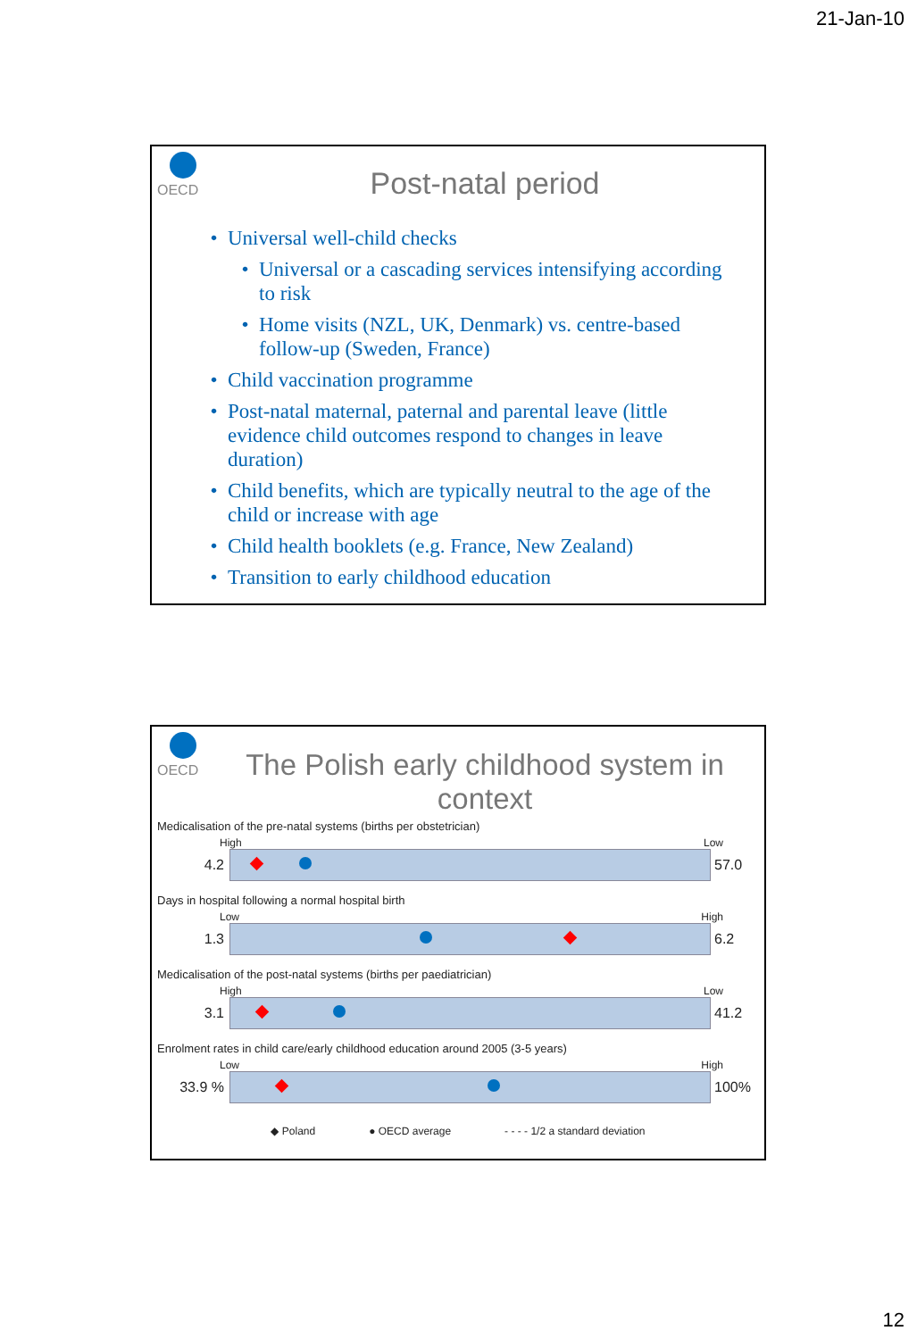21-Jan-10
OECD
Post-natal period
Universal well-child checks
Universal or a cascading services intensifying according to risk
Home visits (NZL, UK, Denmark) vs. centre-based follow-up (Sweden, France)
Child vaccination programme
Post-natal maternal, paternal and parental leave (little evidence child outcomes respond to changes in leave duration)
Child benefits, which are typically neutral to the age of the child or increase with age
Child health booklets (e.g. France, New Zealand)
Transition to early childhood education
OECD
The Polish early childhood system in context
Medicalisation of the pre-natal systems (births per obstetrician)
High Low
4.2 57.0
Days in hospital following a normal hospital birth
Low High
1.3 6.2
Medicalisation of the post-natal systems (births per paediatrician)
High Low
3.1 41.2
Enrolment rates in child care/early childhood education around 2005 (3-5 years)
Low High
33.9 % 100%
◆ Poland ● OECD average - - - - 1/2 a standard deviation
12